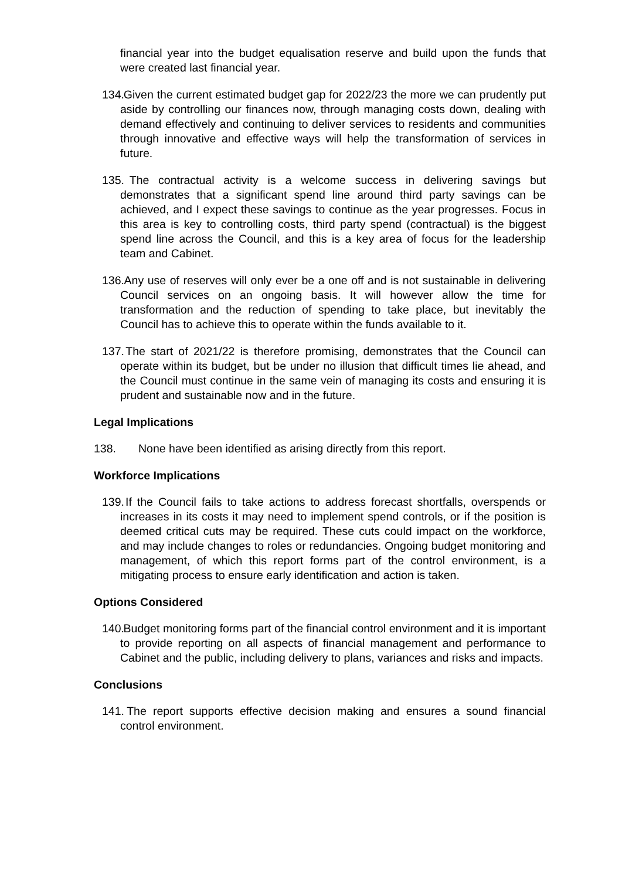financial year into the budget equalisation reserve and build upon the funds that were created last financial year.
134. Given the current estimated budget gap for 2022/23 the more we can prudently put aside by controlling our finances now, through managing costs down, dealing with demand effectively and continuing to deliver services to residents and communities through innovative and effective ways will help the transformation of services in future.
135. The contractual activity is a welcome success in delivering savings but demonstrates that a significant spend line around third party savings can be achieved, and I expect these savings to continue as the year progresses. Focus in this area is key to controlling costs, third party spend (contractual) is the biggest spend line across the Council, and this is a key area of focus for the leadership team and Cabinet.
136. Any use of reserves will only ever be a one off and is not sustainable in delivering Council services on an ongoing basis. It will however allow the time for transformation and the reduction of spending to take place, but inevitably the Council has to achieve this to operate within the funds available to it.
137. The start of 2021/22 is therefore promising, demonstrates that the Council can operate within its budget, but be under no illusion that difficult times lie ahead, and the Council must continue in the same vein of managing its costs and ensuring it is prudent and sustainable now and in the future.
Legal Implications
138. None have been identified as arising directly from this report.
Workforce Implications
139. If the Council fails to take actions to address forecast shortfalls, overspends or increases in its costs it may need to implement spend controls, or if the position is deemed critical cuts may be required. These cuts could impact on the workforce, and may include changes to roles or redundancies. Ongoing budget monitoring and management, of which this report forms part of the control environment, is a mitigating process to ensure early identification and action is taken.
Options Considered
140. Budget monitoring forms part of the financial control environment and it is important to provide reporting on all aspects of financial management and performance to Cabinet and the public, including delivery to plans, variances and risks and impacts.
Conclusions
141. The report supports effective decision making and ensures a sound financial control environment.